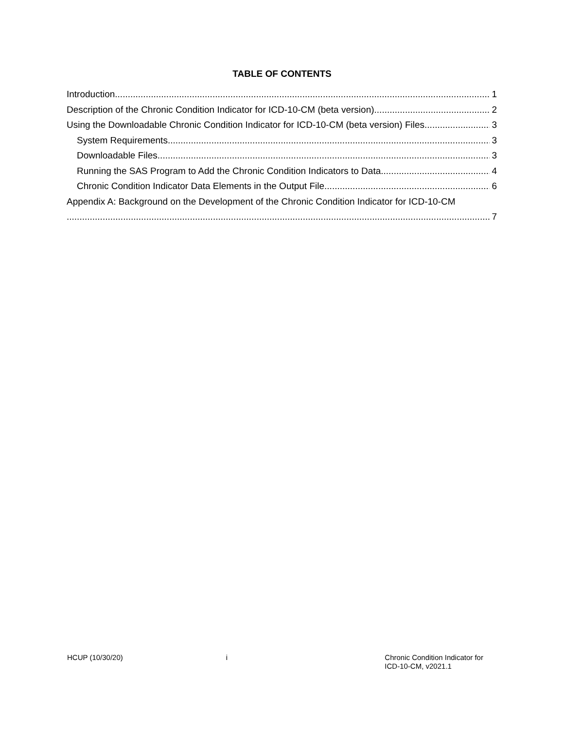TABLE OF CONTENTS
Introduction 1
Description of the Chronic Condition Indicator for ICD-10-CM (beta version) 2
Using the Downloadable Chronic Condition Indicator for ICD-10-CM (beta version) Files 3
System Requirements 3
Downloadable Files 3
Running the SAS Program to Add the Chronic Condition Indicators to Data 4
Chronic Condition Indicator Data Elements in the Output File 6
Appendix A: Background on the Development of the Chronic Condition Indicator for ICD-10-CM
7
HCUP (10/30/20) i Chronic Condition Indicator for
ICD-10-CM, v2021.1